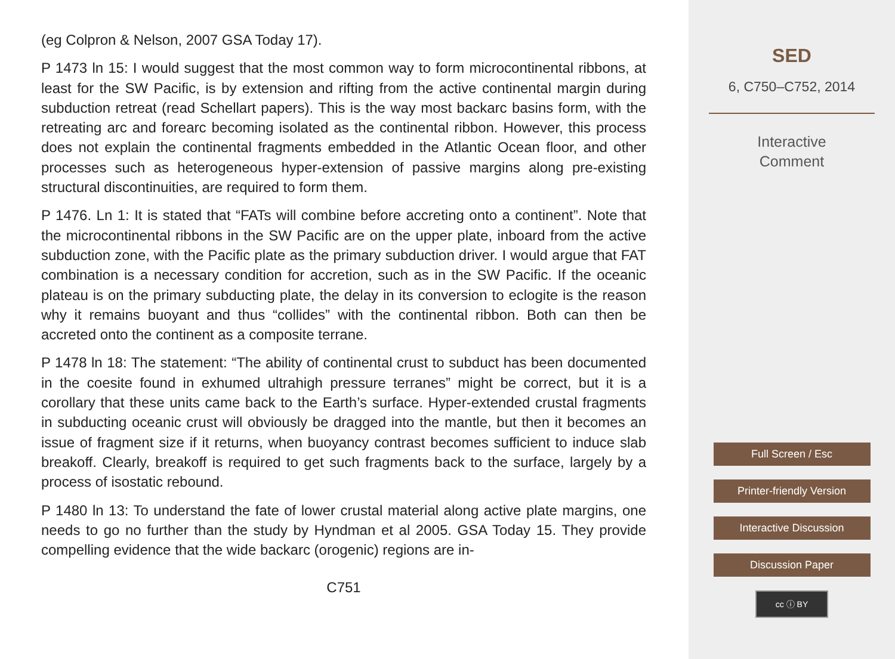(eg Colpron & Nelson, 2007 GSA Today 17).
P 1473 ln 15: I would suggest that the most common way to form microcontinental ribbons, at least for the SW Pacific, is by extension and rifting from the active continental margin during subduction retreat (read Schellart papers). This is the way most backarc basins form, with the retreating arc and forearc becoming isolated as the continental ribbon. However, this process does not explain the continental fragments embedded in the Atlantic Ocean floor, and other processes such as heterogeneous hyper-extension of passive margins along pre-existing structural discontinuities, are required to form them.
P 1476. Ln 1: It is stated that “FATs will combine before accreting onto a continent”. Note that the microcontinental ribbons in the SW Pacific are on the upper plate, inboard from the active subduction zone, with the Pacific plate as the primary subduction driver. I would argue that FAT combination is a necessary condition for accretion, such as in the SW Pacific. If the oceanic plateau is on the primary subducting plate, the delay in its conversion to eclogite is the reason why it remains buoyant and thus “collides” with the continental ribbon. Both can then be accreted onto the continent as a composite terrane.
P 1478 ln 18: The statement: “The ability of continental crust to subduct has been documented in the coesite found in exhumed ultrahigh pressure terranes” might be correct, but it is a corollary that these units came back to the Earth’s surface. Hyper-extended crustal fragments in subducting oceanic crust will obviously be dragged into the mantle, but then it becomes an issue of fragment size if it returns, when buoyancy contrast becomes sufficient to induce slab breakoff. Clearly, breakoff is required to get such fragments back to the surface, largely by a process of isostatic rebound.
P 1480 ln 13: To understand the fate of lower crustal material along active plate margins, one needs to go no further than the study by Hyndman et al 2005. GSA Today 15. They provide compelling evidence that the wide backarc (orogenic) regions are in-
C751
SED
6, C750–C752, 2014
Interactive
Comment
Full Screen / Esc
Printer-friendly Version
Interactive Discussion
Discussion Paper
cc ⓘ BY